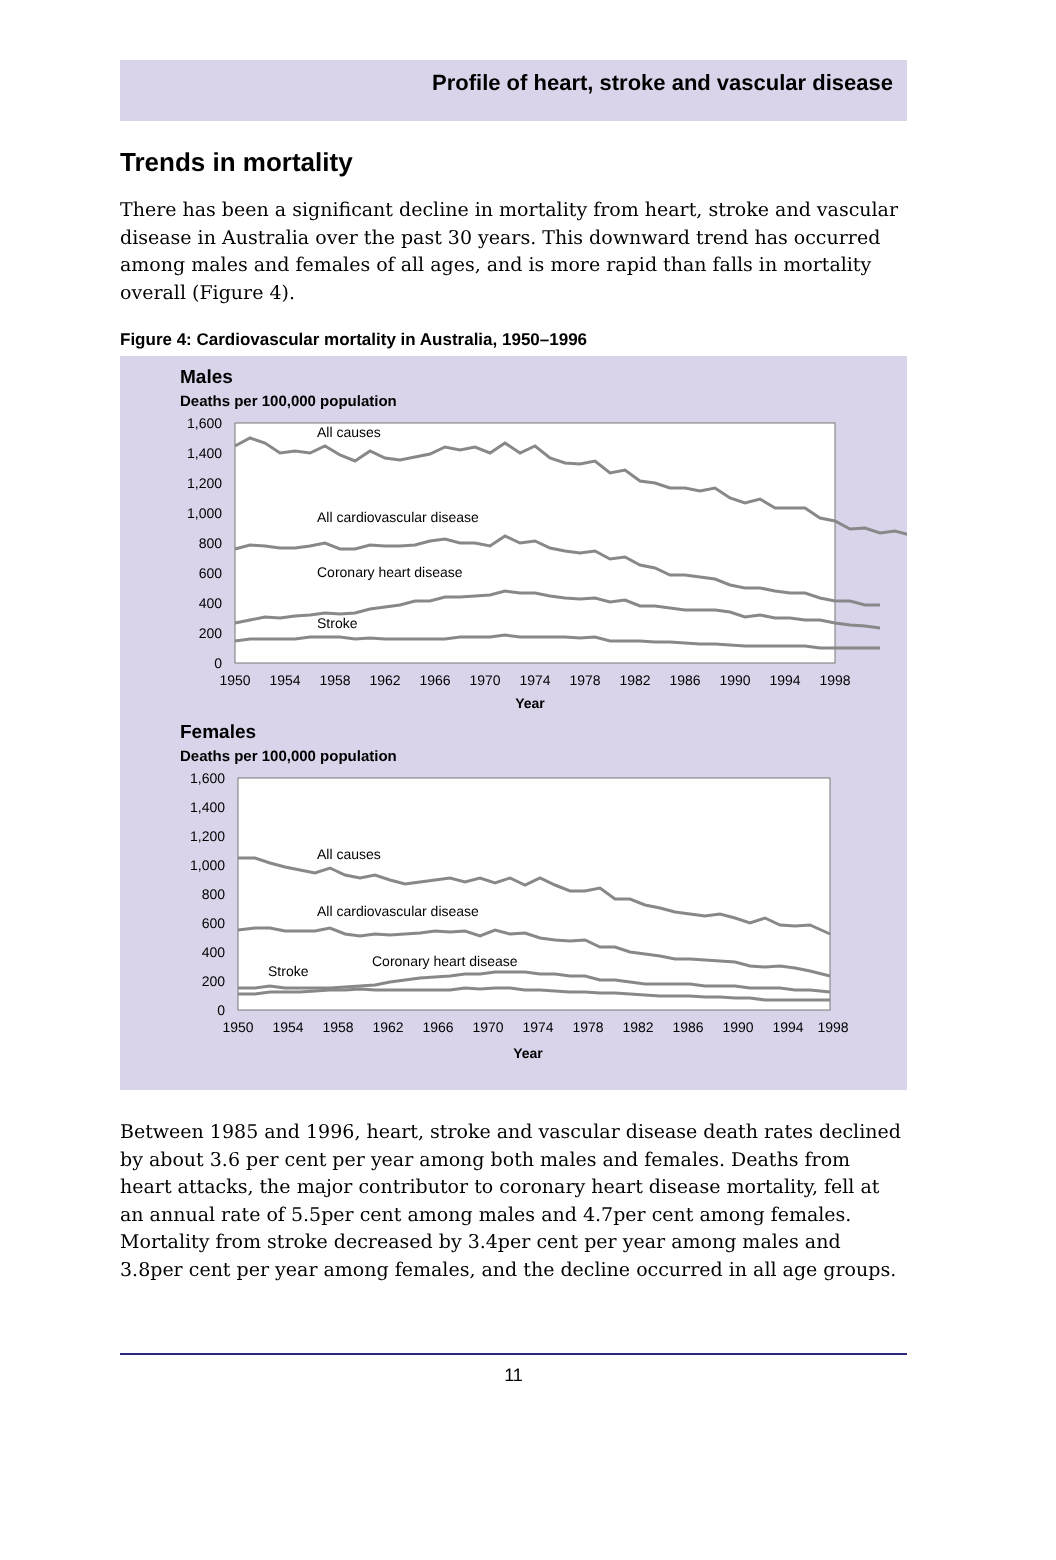Profile of heart, stroke and vascular disease
Trends in mortality
There has been a significant decline in mortality from heart, stroke and vascular disease in Australia over the past 30 years. This downward trend has occurred among males and females of all ages, and is more rapid than falls in mortality overall (Figure 4).
Figure 4: Cardiovascular mortality in Australia, 1950–1996
Males
Deaths per 100,000 population
1,600
1,400
1,200
1,000
800
600
400
200
0
All causes
All cardiovascular disease
Coronary heart disease
Stroke
1950
1954
1958
1962
1966
1970
1974
1978
1982
1986
1990
1994
1998
Year
Females
Deaths per 100,000 population
1,600
1,400
1,200
1,000
800
600
400
200
0
All causes
All cardiovascular disease
Coronary heart disease
Stroke
1950
1954
1958
1962
1966
1970
1974
1978
1982
1986
1990
1994
1998
Year
Between 1985 and 1996, heart, stroke and vascular disease death rates declined by about 3.6 per cent per year among both males and females. Deaths from heart attacks, the major contributor to coronary heart disease mortality, fell at an annual rate of 5.5per cent among males and 4.7per cent among females. Mortality from stroke decreased by 3.4per cent per year among males and 3.8per cent per year among females, and the decline occurred in all age groups.
11